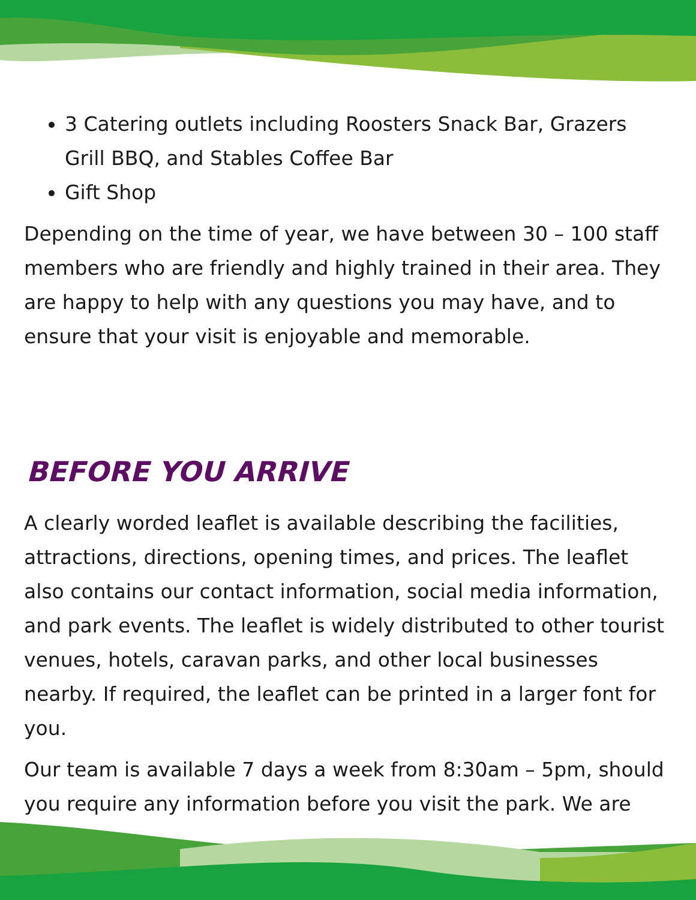3 Catering outlets including Roosters Snack Bar, Grazers Grill BBQ, and Stables Coffee Bar
Gift Shop
Depending on the time of year, we have between 30 – 100 staff members who are friendly and highly trained in their area. They are happy to help with any questions you may have, and to ensure that your visit is enjoyable and memorable.
BEFORE YOU ARRIVE
A clearly worded leaflet is available describing the facilities, attractions, directions, opening times, and prices. The leaflet also contains our contact information, social media information, and park events. The leaflet is widely distributed to other tourist venues, hotels, caravan parks, and other local businesses nearby. If required, the leaflet can be printed in a larger font for you.
Our team is available 7 days a week from 8:30am – 5pm, should you require any information before you visit the park. We are